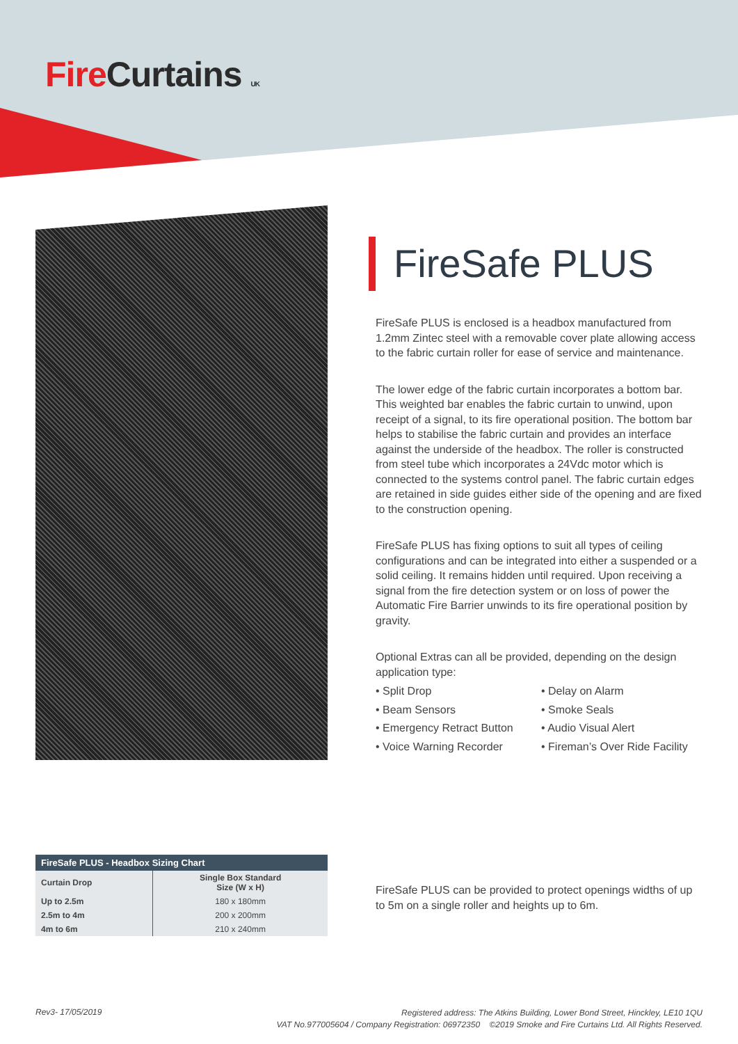Fire Curtains UK
FireSafe PLUS
FireSafe PLUS is enclosed is a headbox manufactured from 1.2mm Zintec steel with a removable cover plate allowing access to the fabric curtain roller for ease of service and maintenance.
The lower edge of the fabric curtain incorporates a bottom bar. This weighted bar enables the fabric curtain to unwind, upon receipt of a signal, to its fire operational position. The bottom bar helps to stabilise the fabric curtain and provides an interface against the underside of the headbox. The roller is constructed from steel tube which incorporates a 24Vdc motor which is connected to the systems control panel. The fabric curtain edges are retained in side guides either side of the opening and are fixed to the construction opening.
FireSafe PLUS has fixing options to suit all types of ceiling configurations and can be integrated into either a suspended or a solid ceiling. It remains hidden until required. Upon receiving a signal from the fire detection system or on loss of power the Automatic Fire Barrier unwinds to its fire operational position by gravity.
Optional Extras can all be provided, depending on the design application type:
• Split Drop
• Delay on Alarm
• Beam Sensors
• Smoke Seals
• Emergency Retract Button
• Audio Visual Alert
• Voice Warning Recorder
• Fireman’s Over Ride Facility
| FireSafe PLUS - Headbox Sizing Chart | |
| --- | --- |
| Curtain Drop | Single Box Standard Size (W x H) |
| Up to 2.5m | 180 x 180mm |
| 2.5m to 4m | 200 x 200mm |
| 4m to 6m | 210 x 240mm |
FireSafe PLUS can be provided to protect openings widths of up to 5m on a single roller and heights up to 6m.
Rev3- 17/05/2019
Registered address: The Atkins Building, Lower Bond Street, Hinckley, LE10 1QU
VAT No.977005604 / Company Registration: 06972350 ©2019 Smoke and Fire Curtains Ltd. All Rights Reserved.